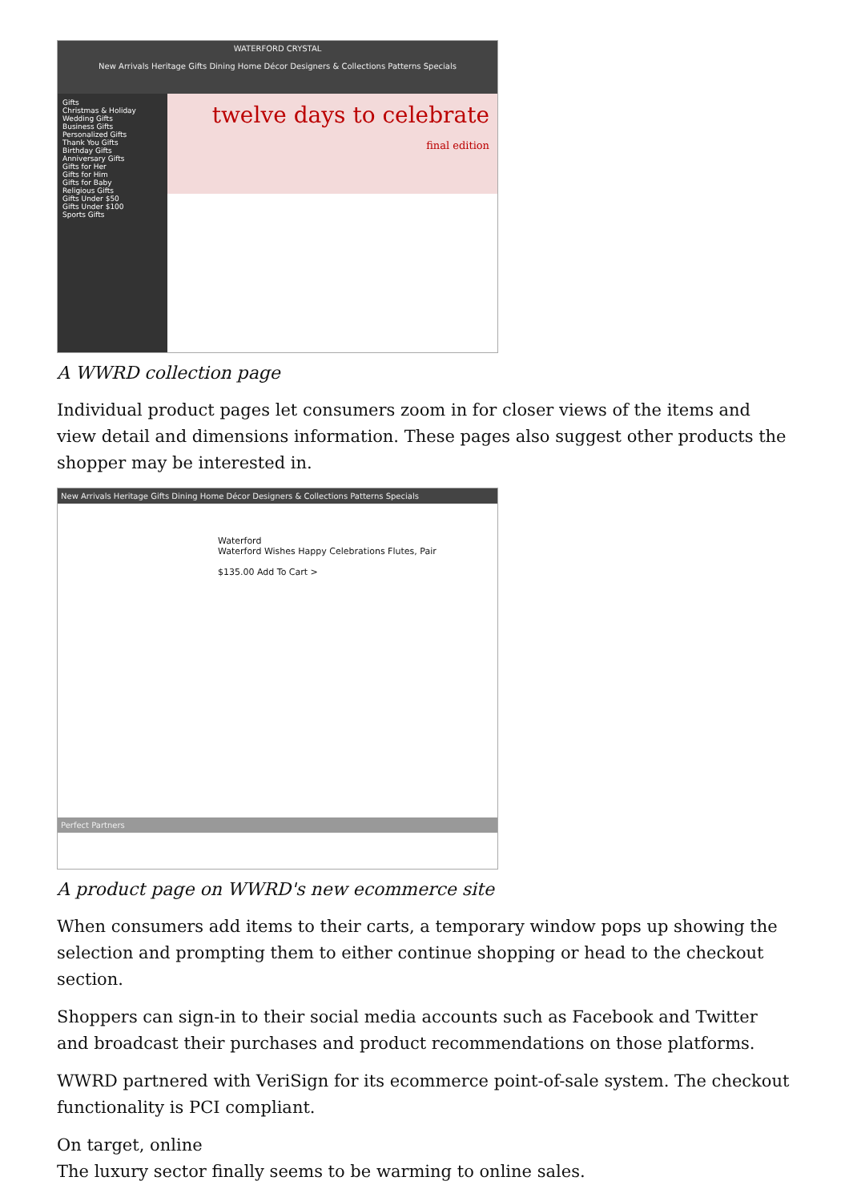WATERFORD CRYSTAL
New Arrivals Heritage Gifts Dining Home Décor Designers & Collections Patterns Specials
Gifts
Christmas & Holiday
Wedding Gifts
Business Gifts
Personalized Gifts
Thank You Gifts
Birthday Gifts
Anniversary Gifts
Gifts for Her
Gifts for Him
Gifts for Baby
Religious Gifts
Gifts Under $50
Gifts Under $100
Sports Gifts
twelve days to celebrate
final edition
A WWRD collection page
Individual product pages let consumers zoom in for closer views of the items and view detail and dimensions information. These pages also suggest other products the shopper may be interested in.
New Arrivals Heritage Gifts Dining Home Décor Designers & Collections Patterns Specials
Waterford
Waterford Wishes Happy Celebrations Flutes, Pair
$135.00 Add To Cart >
Perfect Partners
A product page on WWRD's new ecommerce site
When consumers add items to their carts, a temporary window pops up showing the selection and prompting them to either continue shopping or head to the checkout section.
Shoppers can sign-in to their social media accounts such as Facebook and Twitter and broadcast their purchases and product recommendations on those platforms.
WWRD partnered with VeriSign for its ecommerce point-of-sale system. The checkout functionality is PCI compliant.
On target, online
The luxury sector finally seems to be warming to online sales.